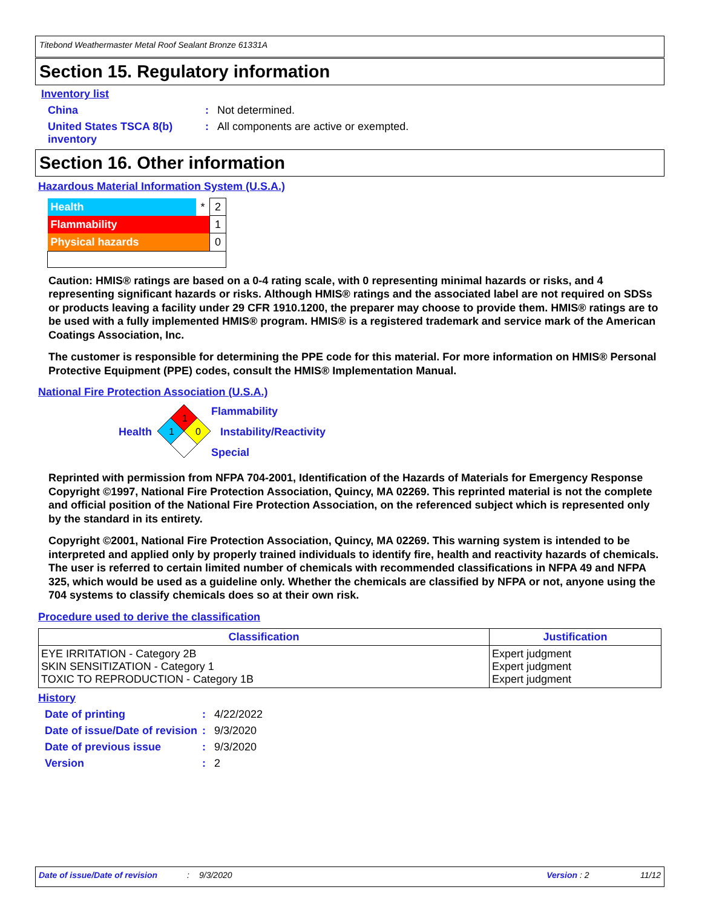Titebond Weathermaster Metal Roof Sealant Bronze 61331A
Section 15. Regulatory information
Inventory list
China : Not determined.
United States TSCA 8(b) inventory
: All components are active or exempted.
Section 16. Other information
Hazardous Material Information System (U.S.A.)
| Health | * | 2 |
| Flammability | | 1 |
| Physical hazards | | 0 |
Caution: HMIS® ratings are based on a 0-4 rating scale, with 0 representing minimal hazards or risks, and 4 representing significant hazards or risks. Although HMIS® ratings and the associated label are not required on SDSs or products leaving a facility under 29 CFR 1910.1200, the preparer may choose to provide them. HMIS® ratings are to be used with a fully implemented HMIS® program. HMIS® is a registered trademark and service mark of the American Coatings Association, Inc.
The customer is responsible for determining the PPE code for this material. For more information on HMIS® Personal Protective Equipment (PPE) codes, consult the HMIS® Implementation Manual.
National Fire Protection Association (U.S.A.)
Health
1
1
0
Flammability
Instability/Reactivity
Special
Reprinted with permission from NFPA 704-2001, Identification of the Hazards of Materials for Emergency Response Copyright ©1997, National Fire Protection Association, Quincy, MA 02269. This reprinted material is not the complete and official position of the National Fire Protection Association, on the referenced subject which is represented only by the standard in its entirety.
Copyright ©2001, National Fire Protection Association, Quincy, MA 02269. This warning system is intended to be interpreted and applied only by properly trained individuals to identify fire, health and reactivity hazards of chemicals. The user is referred to certain limited number of chemicals with recommended classifications in NFPA 49 and NFPA 325, which would be used as a guideline only. Whether the chemicals are classified by NFPA or not, anyone using the 704 systems to classify chemicals does so at their own risk.
Procedure used to derive the classification
| Classification | Justification |
| --- | --- |
| EYE IRRITATION - Category 2B SKIN SENSITIZATION - Category 1 TOXIC TO REPRODUCTION - Category 1B | Expert judgment Expert judgment Expert judgment |
History
Date of printing : 4/22/2022
Date of issue/Date of revision
: 9/3/2020
Date of previous issue : 9/3/2020
Version : 2
Date of issue/Date of revision: 9/3/2020 Version : 2 11/12